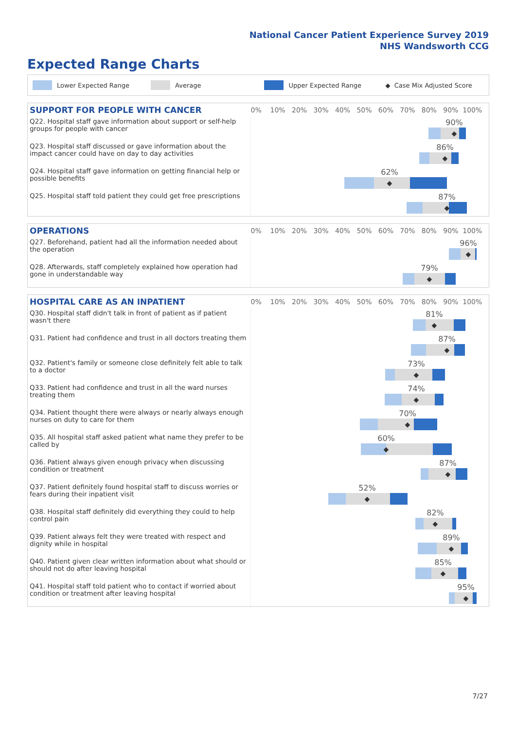National Cancer Patient Experience Survey 2019
NHS Wandsworth CCG
Expected Range Charts
Lower Expected Range Average Upper Expected Range ◆ Case Mix Adjusted Score
| SUPPORT FOR PEOPLE WITH CANCER | 0% 10% 20% 30% 40% 50% 60% 70% 80% 90% 100% |
| --- | --- |
| Q22. Hospital staff gave information about support or self-help groups for people with cancer | 90% ◆ |
| Q23. Hospital staff discussed or gave information about the impact cancer could have on day to day activities | 86% ◆ |
| Q24. Hospital staff gave information on getting financial help or possible benefits | 62% ◆ |
| Q25. Hospital staff told patient they could get free prescriptions | 87% ◆ |
| OPERATIONS | 0% 10% 20% 30% 40% 50% 60% 70% 80% 90% 100% |
| --- | --- |
| Q27. Beforehand, patient had all the information needed about the operation | 96% ◆ |
| Q28. Afterwards, staff completely explained how operation had gone in understandable way | 79% ◆ |
| HOSPITAL CARE AS AN INPATIENT | 0% 10% 20% 30% 40% 50% 60% 70% 80% 90% 100% |
| --- | --- |
| Q30. Hospital staff didn't talk in front of patient as if patient wasn't there | 81% ◆ |
| Q31. Patient had confidence and trust in all doctors treating them | 87% ◆ |
| Q32. Patient's family or someone close definitely felt able to talk to a doctor | 73% ◆ |
| Q33. Patient had confidence and trust in all the ward nurses treating them | 74% ◆ |
| Q34. Patient thought there were always or nearly always enough nurses on duty to care for them | 70% ◆ |
| Q35. All hospital staff asked patient what name they prefer to be called by | 60% ◆ |
| Q36. Patient always given enough privacy when discussing condition or treatment | 87% ◆ |
| Q37. Patient definitely found hospital staff to discuss worries or fears during their inpatient visit | 52% ◆ |
| Q38. Hospital staff definitely did everything they could to help control pain | 82% ◆ |
| Q39. Patient always felt they were treated with respect and dignity while in hospital | 89% ◆ |
| Q40. Patient given clear written information about what should or should not do after leaving hospital | 85% ◆ |
| Q41. Hospital staff told patient who to contact if worried about condition or treatment after leaving hospital | 95% ◆ |
7/27